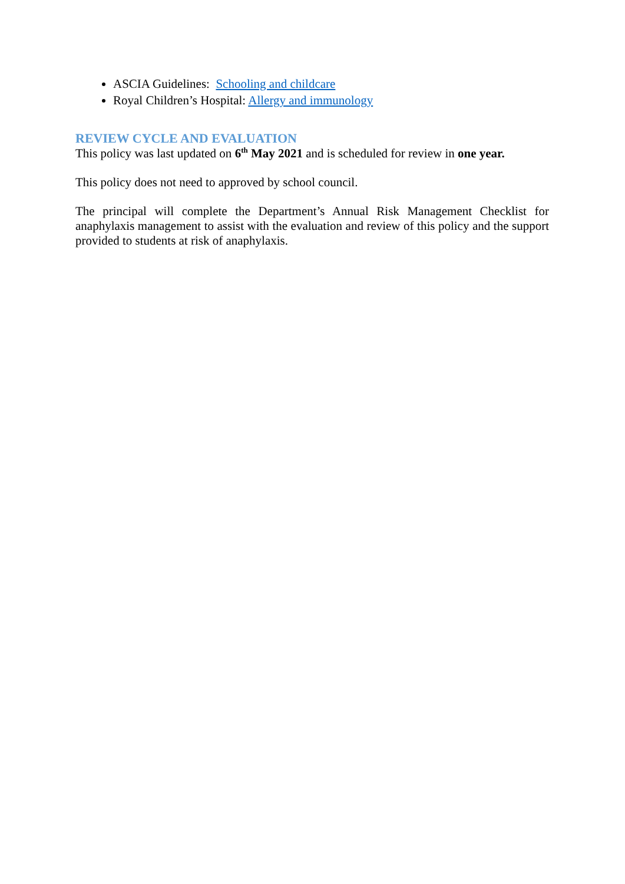ASCIA Guidelines: Schooling and childcare
Royal Children’s Hospital: Allergy and immunology
REVIEW CYCLE AND EVALUATION
This policy was last updated on 6<sup>th</sup> May 2021 and is scheduled for review in one year.
This policy does not need to approved by school council.
The principal will complete the Department’s Annual Risk Management Checklist for anaphylaxis management to assist with the evaluation and review of this policy and the support provided to students at risk of anaphylaxis.